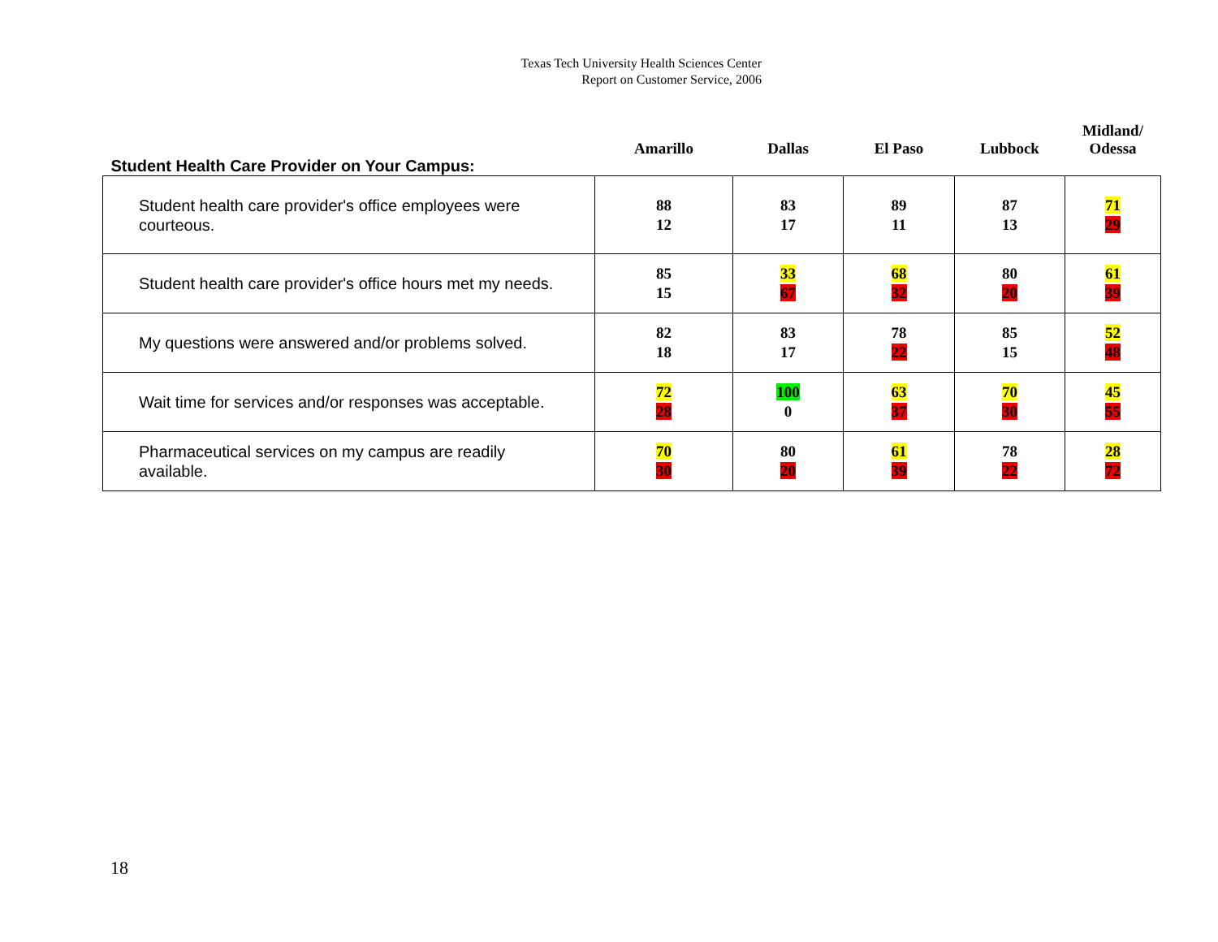Texas Tech University Health Sciences Center
Report on Customer Service, 2006
| Student Health Care Provider on Your Campus: | Amarillo | Dallas | El Paso | Lubbock | Midland/ Odessa |
| --- | --- | --- | --- | --- | --- |
| Student health care provider's office employees were courteous. | 88 12 | 83 17 | 89 11 | 87 13 | 71 29 |
| Student health care provider's office hours met my needs. | 85 15 | 33 67 | 68 32 | 80 20 | 61 39 |
| My questions were answered and/or problems solved. | 82 18 | 83 17 | 78 22 | 85 15 | 52 48 |
| Wait time for services and/or responses was acceptable. | 72 28 | 100 0 | 63 37 | 70 30 | 45 55 |
| Pharmaceutical services on my campus are readily available. | 70 30 | 80 20 | 61 39 | 78 22 | 28 72 |
18